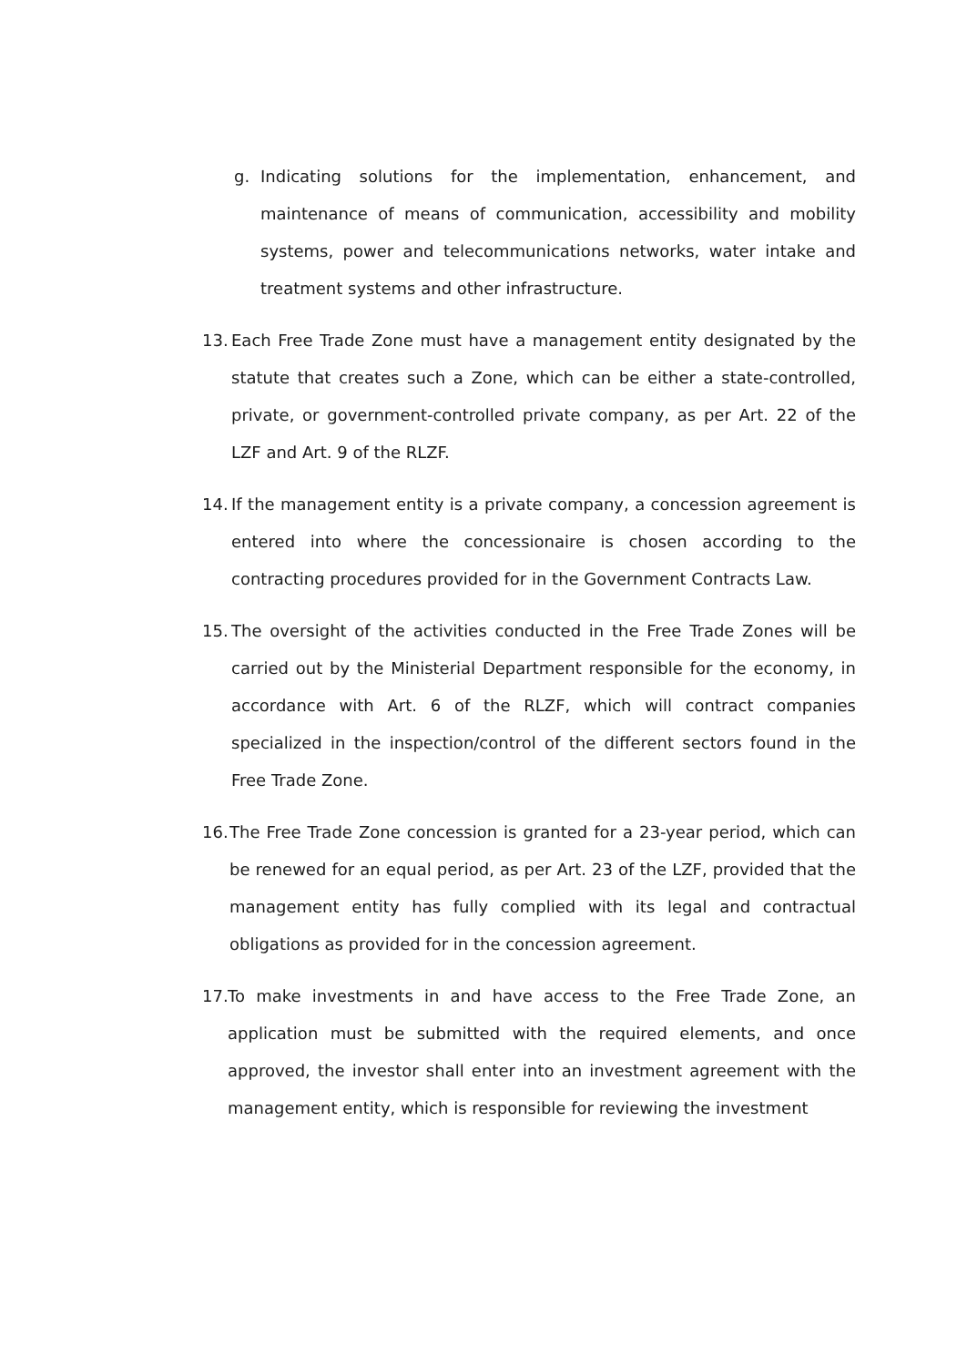g. Indicating solutions for the implementation, enhancement, and maintenance of means of communication, accessibility and mobility systems, power and telecommunications networks, water intake and treatment systems and other infrastructure.
13. Each Free Trade Zone must have a management entity designated by the statute that creates such a Zone, which can be either a state-controlled, private, or government-controlled private company, as per Art. 22 of the LZF and Art. 9 of the RLZF.
14. If the management entity is a private company, a concession agreement is entered into where the concessionaire is chosen according to the contracting procedures provided for in the Government Contracts Law.
15. The oversight of the activities conducted in the Free Trade Zones will be carried out by the Ministerial Department responsible for the economy, in accordance with Art. 6 of the RLZF, which will contract companies specialized in the inspection/control of the different sectors found in the Free Trade Zone.
16. The Free Trade Zone concession is granted for a 23-year period, which can be renewed for an equal period, as per Art. 23 of the LZF, provided that the management entity has fully complied with its legal and contractual obligations as provided for in the concession agreement.
17. To make investments in and have access to the Free Trade Zone, an application must be submitted with the required elements, and once approved, the investor shall enter into an investment agreement with the management entity, which is responsible for reviewing the investment